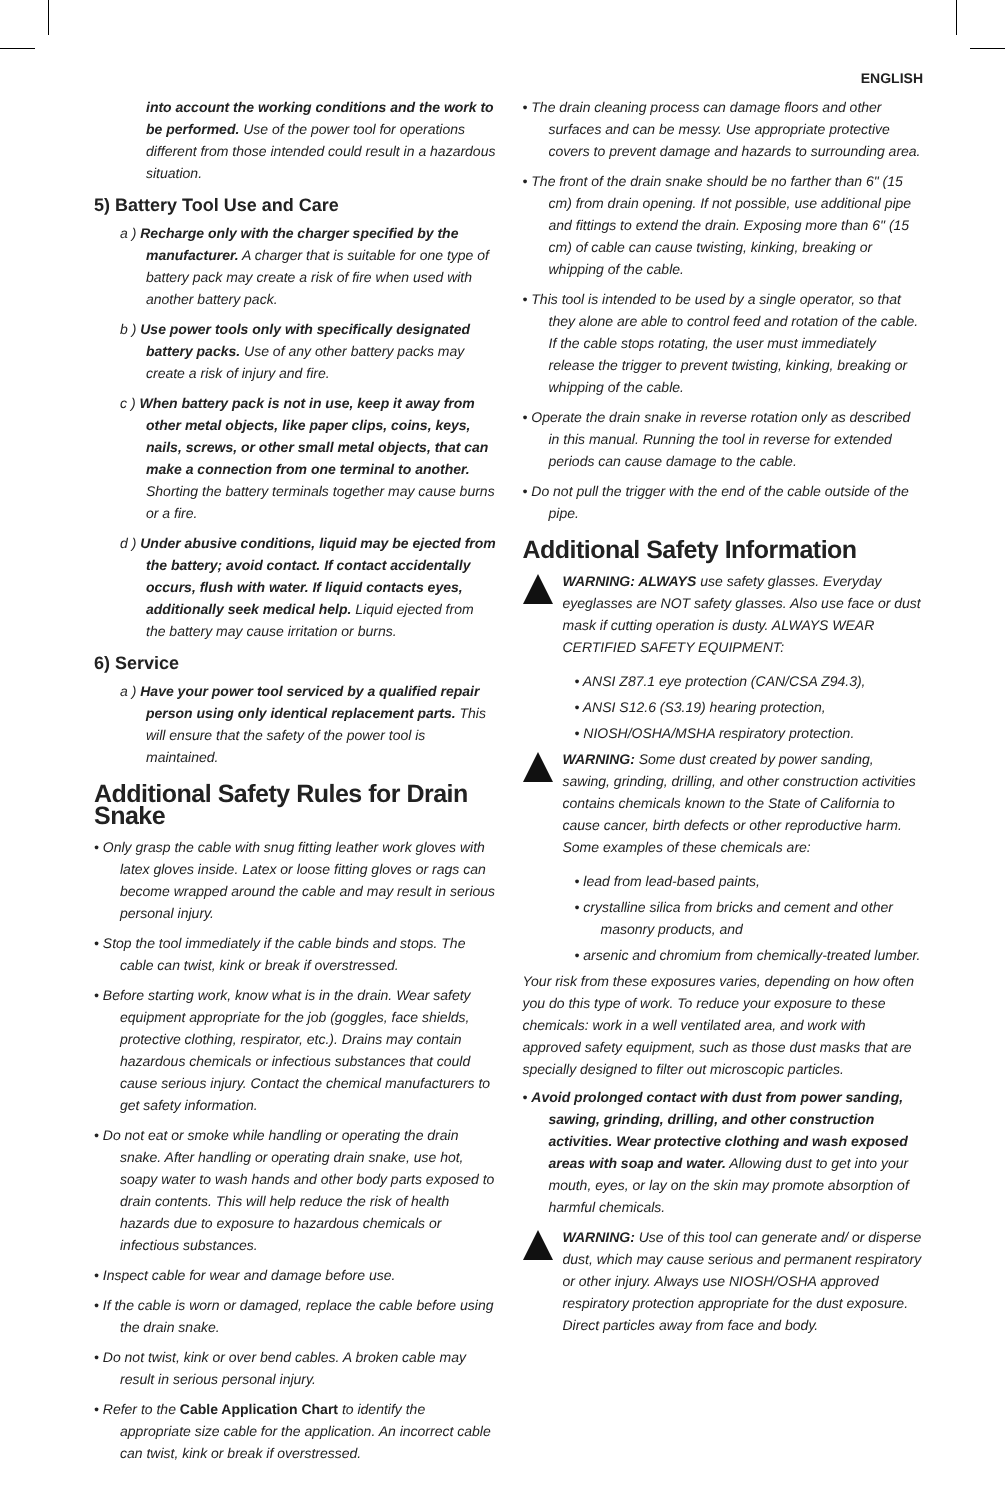ENGLISH
into account the working conditions and the work to be performed. Use of the power tool for operations different from those intended could result in a hazardous situation.
5) Battery Tool Use and Care
a ) Recharge only with the charger specified by the manufacturer. A charger that is suitable for one type of battery pack may create a risk of fire when used with another battery pack.
b ) Use power tools only with specifically designated battery packs. Use of any other battery packs may create a risk of injury and fire.
c ) When battery pack is not in use, keep it away from other metal objects, like paper clips, coins, keys, nails, screws, or other small metal objects, that can make a connection from one terminal to another. Shorting the battery terminals together may cause burns or a fire.
d ) Under abusive conditions, liquid may be ejected from the battery; avoid contact. If contact accidentally occurs, flush with water. If liquid contacts eyes, additionally seek medical help. Liquid ejected from the battery may cause irritation or burns.
6) Service
a ) Have your power tool serviced by a qualified repair person using only identical replacement parts. This will ensure that the safety of the power tool is maintained.
Additional Safety Rules for Drain Snake
• Only grasp the cable with snug fitting leather work gloves with latex gloves inside. Latex or loose fitting gloves or rags can become wrapped around the cable and may result in serious personal injury.
• Stop the tool immediately if the cable binds and stops. The cable can twist, kink or break if overstressed.
• Before starting work, know what is in the drain. Wear safety equipment appropriate for the job (goggles, face shields, protective clothing, respirator, etc.). Drains may contain hazardous chemicals or infectious substances that could cause serious injury. Contact the chemical manufacturers to get safety information.
• Do not eat or smoke while handling or operating the drain snake. After handling or operating drain snake, use hot, soapy water to wash hands and other body parts exposed to drain contents. This will help reduce the risk of health hazards due to exposure to hazardous chemicals or infectious substances.
• Inspect cable for wear and damage before use.
• If the cable is worn or damaged, replace the cable before using the drain snake.
• Do not twist, kink or over bend cables. A broken cable may result in serious personal injury.
• Refer to the Cable Application Chart to identify the appropriate size cable for the application. An incorrect cable can twist, kink or break if overstressed.
• The drain cleaning process can damage floors and other surfaces and can be messy. Use appropriate protective covers to prevent damage and hazards to surrounding area.
• The front of the drain snake should be no farther than 6" (15 cm) from drain opening. If not possible, use additional pipe and fittings to extend the drain. Exposing more than 6" (15 cm) of cable can cause twisting, kinking, breaking or whipping of the cable.
• This tool is intended to be used by a single operator, so that they alone are able to control feed and rotation of the cable. If the cable stops rotating, the user must immediately release the trigger to prevent twisting, kinking, breaking or whipping of the cable.
• Operate the drain snake in reverse rotation only as described in this manual. Running the tool in reverse for extended periods can cause damage to the cable.
• Do not pull the trigger with the end of the cable outside of the pipe.
Additional Safety Information
WARNING: ALWAYS use safety glasses. Everyday eyeglasses are NOT safety glasses. Also use face or dust mask if cutting operation is dusty. ALWAYS WEAR CERTIFIED SAFETY EQUIPMENT:
• ANSI Z87.1 eye protection (CAN/CSA Z94.3),
• ANSI S12.6 (S3.19) hearing protection,
• NIOSH/OSHA/MSHA respiratory protection.
WARNING: Some dust created by power sanding, sawing, grinding, drilling, and other construction activities contains chemicals known to the State of California to cause cancer, birth defects or other reproductive harm. Some examples of these chemicals are:
• lead from lead-based paints,
• crystalline silica from bricks and cement and other masonry products, and
• arsenic and chromium from chemically-treated lumber.
Your risk from these exposures varies, depending on how often you do this type of work. To reduce your exposure to these chemicals: work in a well ventilated area, and work with approved safety equipment, such as those dust masks that are specially designed to filter out microscopic particles.
• Avoid prolonged contact with dust from power sanding, sawing, grinding, drilling, and other construction activities. Wear protective clothing and wash exposed areas with soap and water. Allowing dust to get into your mouth, eyes, or lay on the skin may promote absorption of harmful chemicals.
WARNING: Use of this tool can generate and/ or disperse dust, which may cause serious and permanent respiratory or other injury. Always use NIOSH/OSHA approved respiratory protection appropriate for the dust exposure. Direct particles away from face and body.